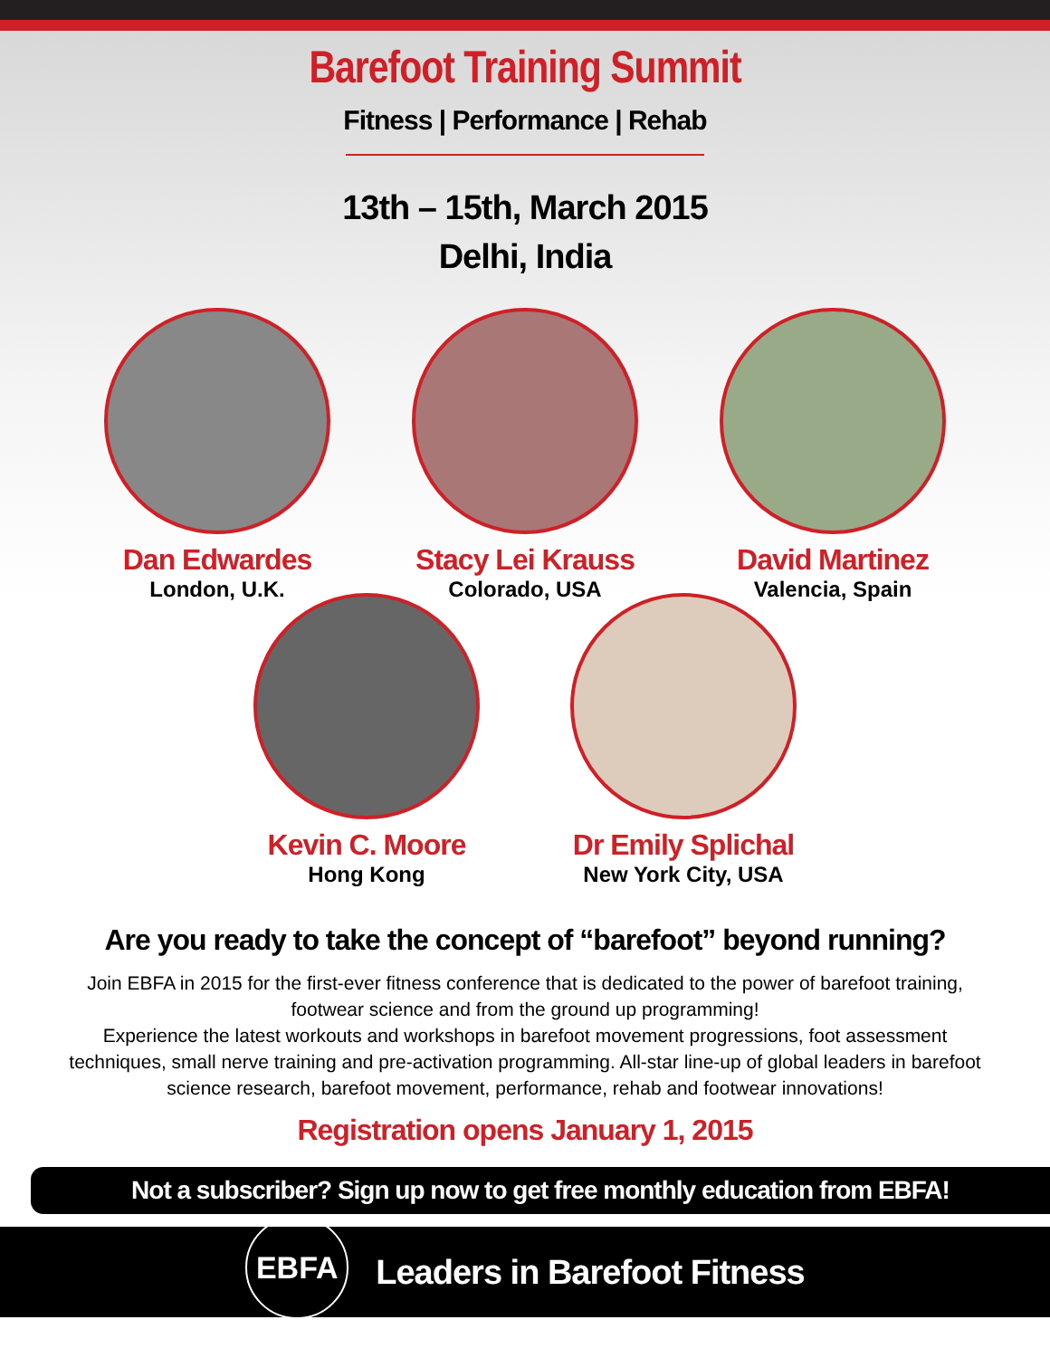Barefoot Training Summit
Fitness | Performance | Rehab
13th – 15th, March 2015
Delhi, India
Dan Edwardes
London, U.K.
Stacy Lei Krauss
Colorado, USA
David Martinez
Valencia, Spain
Kevin C. Moore
Hong Kong
Dr Emily Splichal
New York City, USA
Are you ready to take the concept of “barefoot” beyond running?
Join EBFA in 2015 for the first-ever fitness conference that is dedicated to the power of barefoot training, footwear science and from the ground up programming!
Experience the latest workouts and workshops in barefoot movement progressions, foot assessment techniques, small nerve training and pre-activation programming. All-star line-up of global leaders in barefoot science research, barefoot movement, performance, rehab and footwear innovations!
Registration opens January 1, 2015
Not a subscriber? Sign up now to get free monthly education from EBFA!
EBFA
Leaders in Barefoot Fitness